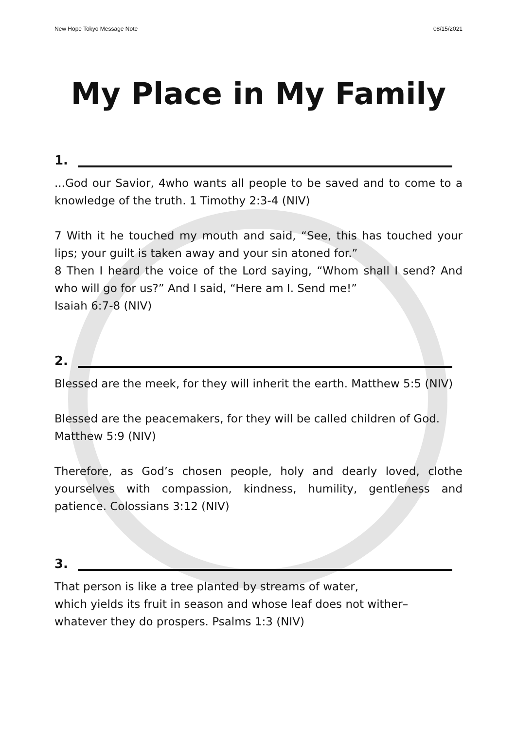New Hope Tokyo Message Note 08/15/2021
My Place in My Family
1.
...God our Savior, 4who wants all people to be saved and to come to a knowledge of the truth. 1 Timothy 2:3-4 (NIV)
7 With it he touched my mouth and said, “See, this has touched your lips; your guilt is taken away and your sin atoned for.”
8 Then I heard the voice of the Lord saying, “Whom shall I send? And who will go for us?” And I said, “Here am I. Send me!”
Isaiah 6:7-8 (NIV)
2.
Blessed are the meek, for they will inherit the earth. Matthew 5:5 (NIV)
Blessed are the peacemakers, for they will be called children of God.
Matthew 5:9 (NIV)
Therefore, as God’s chosen people, holy and dearly loved, clothe yourselves with compassion, kindness, humility, gentleness and patience. Colossians 3:12 (NIV)
3.
That person is like a tree planted by streams of water,
which yields its fruit in season and whose leaf does not wither–
whatever they do prospers. Psalms 1:3 (NIV)